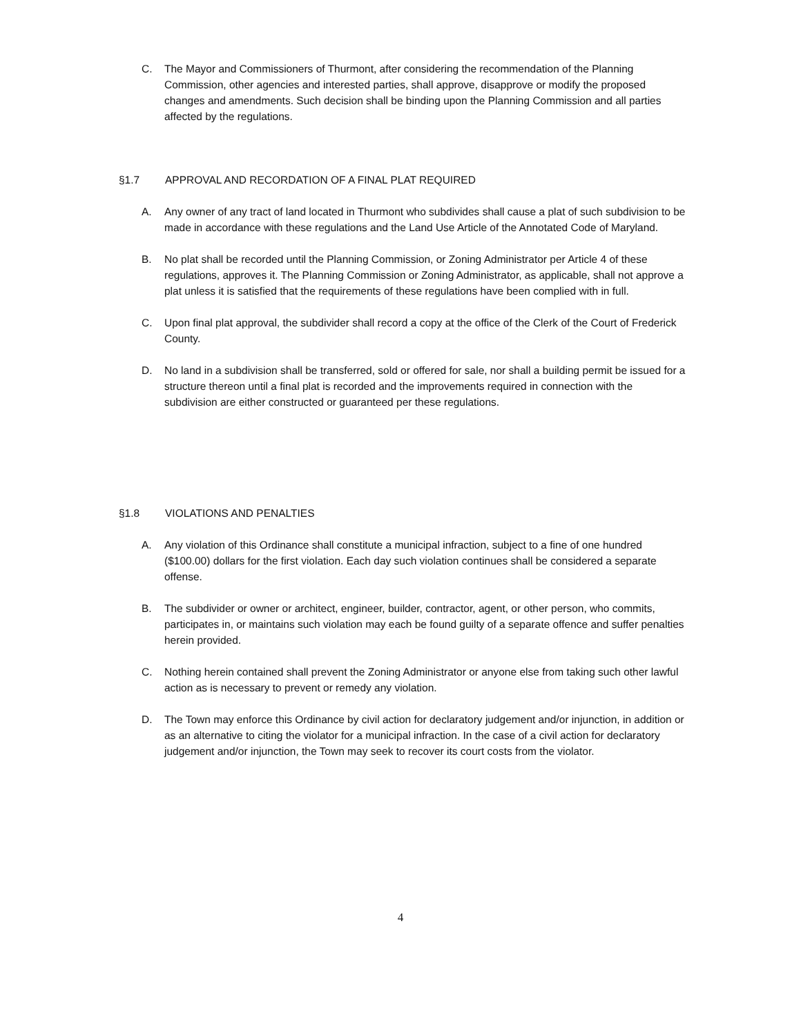C. The Mayor and Commissioners of Thurmont, after considering the recommendation of the Planning Commission, other agencies and interested parties, shall approve, disapprove or modify the proposed changes and amendments. Such decision shall be binding upon the Planning Commission and all parties affected by the regulations.
§1.7 APPROVAL AND RECORDATION OF A FINAL PLAT REQUIRED
A. Any owner of any tract of land located in Thurmont who subdivides shall cause a plat of such subdivision to be made in accordance with these regulations and the Land Use Article of the Annotated Code of Maryland.
B. No plat shall be recorded until the Planning Commission, or Zoning Administrator per Article 4 of these regulations, approves it. The Planning Commission or Zoning Administrator, as applicable, shall not approve a plat unless it is satisfied that the requirements of these regulations have been complied with in full.
C. Upon final plat approval, the subdivider shall record a copy at the office of the Clerk of the Court of Frederick County.
D. No land in a subdivision shall be transferred, sold or offered for sale, nor shall a building permit be issued for a structure thereon until a final plat is recorded and the improvements required in connection with the subdivision are either constructed or guaranteed per these regulations.
§1.8 VIOLATIONS AND PENALTIES
A. Any violation of this Ordinance shall constitute a municipal infraction, subject to a fine of one hundred ($100.00) dollars for the first violation. Each day such violation continues shall be considered a separate offense.
B. The subdivider or owner or architect, engineer, builder, contractor, agent, or other person, who commits, participates in, or maintains such violation may each be found guilty of a separate offence and suffer penalties herein provided.
C. Nothing herein contained shall prevent the Zoning Administrator or anyone else from taking such other lawful action as is necessary to prevent or remedy any violation.
D. The Town may enforce this Ordinance by civil action for declaratory judgement and/or injunction, in addition or as an alternative to citing the violator for a municipal infraction. In the case of a civil action for declaratory judgement and/or injunction, the Town may seek to recover its court costs from the violator.
4